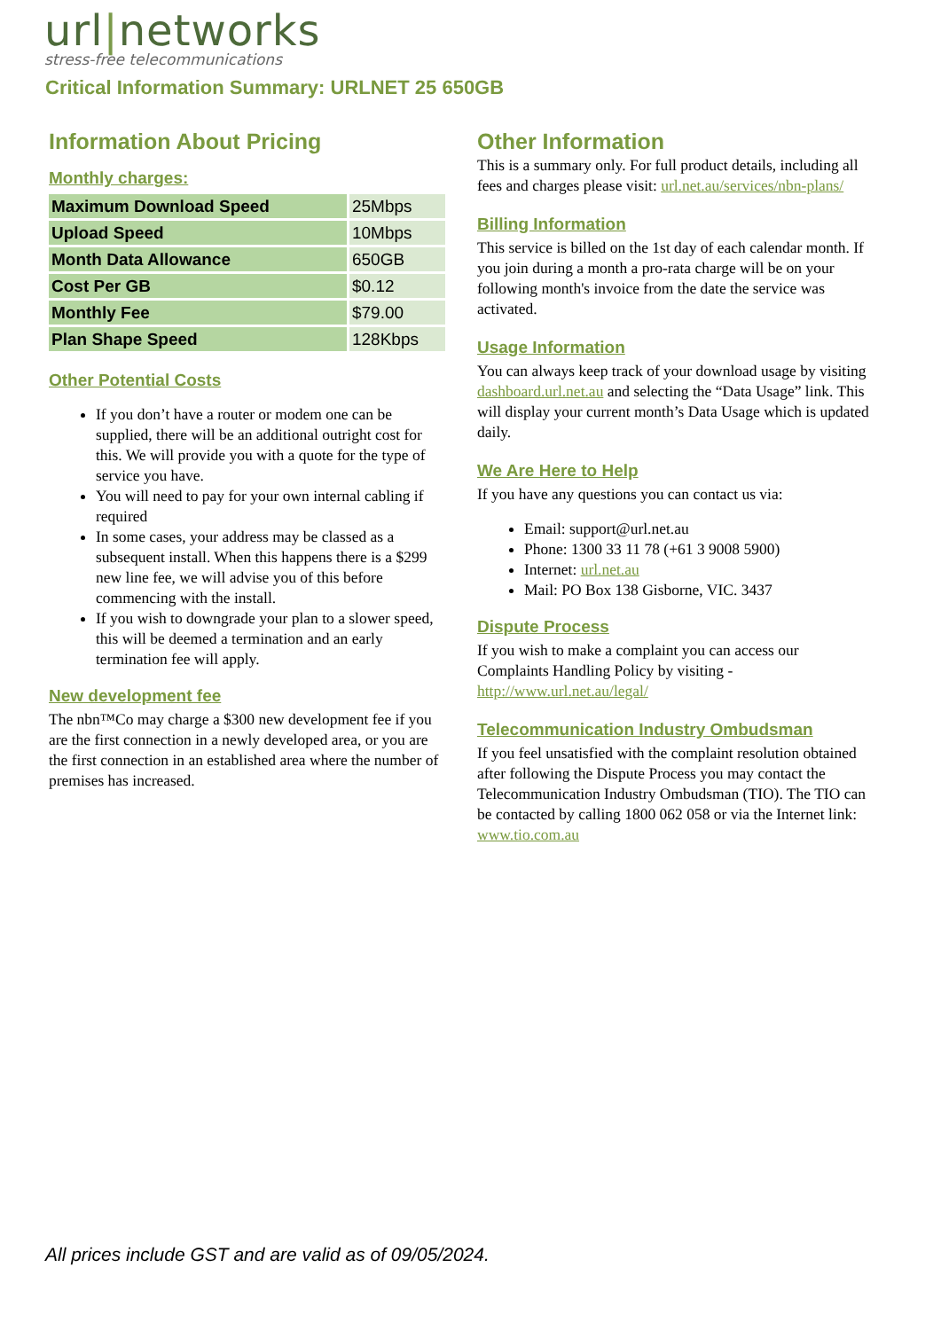url|networks
stress-free telecommunications
Critical Information Summary: URLNET 25 650GB
Information About Pricing
Monthly charges:
| Maximum Download Speed | 25Mbps |
| Upload Speed | 10Mbps |
| Month Data Allowance | 650GB |
| Cost Per GB | $0.12 |
| Monthly Fee | $79.00 |
| Plan Shape Speed | 128Kbps |
Other Potential Costs
If you don’t have a router or modem one can be supplied, there will be an additional outright cost for this. We will provide you with a quote for the type of service you have.
You will need to pay for your own internal cabling if required
In some cases, your address may be classed as a subsequent install. When this happens there is a $299 new line fee, we will advise you of this before commencing with the install.
If you wish to downgrade your plan to a slower speed, this will be deemed a termination and an early termination fee will apply.
New development fee
The nbn™Co may charge a $300 new development fee if you are the first connection in a newly developed area, or you are the first connection in an established area where the number of premises has increased.
Other Information
This is a summary only. For full product details, including all fees and charges please visit: url.net.au/services/nbn-plans/
Billing Information
This service is billed on the 1st day of each calendar month. If you join during a month a pro-rata charge will be on your following month's invoice from the date the service was activated.
Usage Information
You can always keep track of your download usage by visiting dashboard.url.net.au and selecting the “Data Usage” link. This will display your current month’s Data Usage which is updated daily.
We Are Here to Help
If you have any questions you can contact us via:
Email: support@url.net.au
Phone: 1300 33 11 78 (+61 3 9008 5900)
Internet: url.net.au
Mail: PO Box 138 Gisborne, VIC. 3437
Dispute Process
If you wish to make a complaint you can access our Complaints Handling Policy by visiting - http://www.url.net.au/legal/
Telecommunication Industry Ombudsman
If you feel unsatisfied with the complaint resolution obtained after following the Dispute Process you may contact the Telecommunication Industry Ombudsman (TIO). The TIO can be contacted by calling 1800 062 058 or via the Internet link: www.tio.com.au
All prices include GST and are valid as of 09/05/2024.